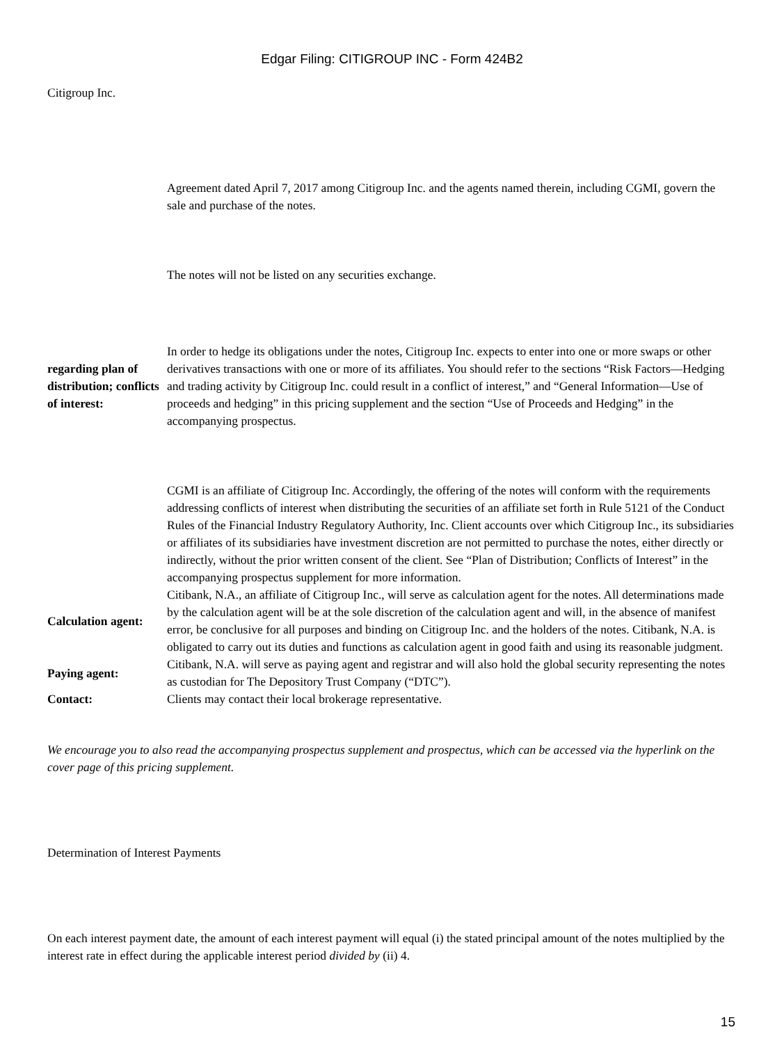Edgar Filing: CITIGROUP INC - Form 424B2
Citigroup Inc.
| | Agreement dated April 7, 2017 among Citigroup Inc. and the agents named therein, including CGMI, govern the sale and purchase of the notes. |
| | The notes will not be listed on any securities exchange. |
| regarding plan of distribution; conflicts of interest: | In order to hedge its obligations under the notes, Citigroup Inc. expects to enter into one or more swaps or other derivatives transactions with one or more of its affiliates. You should refer to the sections “Risk Factors—Hedging and trading activity by Citigroup Inc. could result in a conflict of interest,” and “General Information—Use of proceeds and hedging” in this pricing supplement and the section “Use of Proceeds and Hedging” in the accompanying prospectus. |
| | CGMI is an affiliate of Citigroup Inc. Accordingly, the offering of the notes will conform with the requirements addressing conflicts of interest when distributing the securities of an affiliate set forth in Rule 5121 of the Conduct Rules of the Financial Industry Regulatory Authority, Inc. Client accounts over which Citigroup Inc., its subsidiaries or affiliates of its subsidiaries have investment discretion are not permitted to purchase the notes, either directly or indirectly, without the prior written consent of the client. See “Plan of Distribution; Conflicts of Interest” in the accompanying prospectus supplement for more information. |
| Calculation agent: | Citibank, N.A., an affiliate of Citigroup Inc., will serve as calculation agent for the notes. All determinations made by the calculation agent will be at the sole discretion of the calculation agent and will, in the absence of manifest error, be conclusive for all purposes and binding on Citigroup Inc. and the holders of the notes. Citibank, N.A. is obligated to carry out its duties and functions as calculation agent in good faith and using its reasonable judgment. |
| Paying agent: | Citibank, N.A. will serve as paying agent and registrar and will also hold the global security representing the notes as custodian for The Depository Trust Company (“DTC”). |
| Contact: | Clients may contact their local brokerage representative. |
We encourage you to also read the accompanying prospectus supplement and prospectus, which can be accessed via the hyperlink on the cover page of this pricing supplement.
Determination of Interest Payments
On each interest payment date, the amount of each interest payment will equal (i) the stated principal amount of the notes multiplied by the interest rate in effect during the applicable interest period divided by (ii) 4.
15